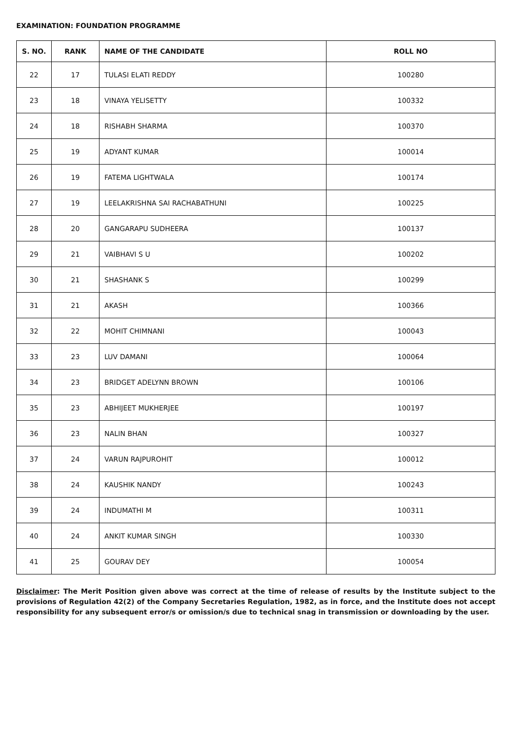EXAMINATION: FOUNDATION PROGRAMME
| S. NO. | RANK | NAME OF THE CANDIDATE | ROLL NO |
| --- | --- | --- | --- |
| 22 | 17 | TULASI ELATI REDDY | 100280 |
| 23 | 18 | VINAYA YELISETTY | 100332 |
| 24 | 18 | RISHABH SHARMA | 100370 |
| 25 | 19 | ADYANT KUMAR | 100014 |
| 26 | 19 | FATEMA LIGHTWALA | 100174 |
| 27 | 19 | LEELAKRISHNA SAI RACHABATHUNI | 100225 |
| 28 | 20 | GANGARAPU SUDHEERA | 100137 |
| 29 | 21 | VAIBHAVI S U | 100202 |
| 30 | 21 | SHASHANK S | 100299 |
| 31 | 21 | AKASH | 100366 |
| 32 | 22 | MOHIT CHIMNANI | 100043 |
| 33 | 23 | LUV DAMANI | 100064 |
| 34 | 23 | BRIDGET ADELYNN BROWN | 100106 |
| 35 | 23 | ABHIJEET MUKHERJEE | 100197 |
| 36 | 23 | NALIN BHAN | 100327 |
| 37 | 24 | VARUN RAJPUROHIT | 100012 |
| 38 | 24 | KAUSHIK NANDY | 100243 |
| 39 | 24 | INDUMATHI M | 100311 |
| 40 | 24 | ANKIT KUMAR SINGH | 100330 |
| 41 | 25 | GOURAV DEY | 100054 |
Disclaimer: The Merit Position given above was correct at the time of release of results by the Institute subject to the provisions of Regulation 42(2) of the Company Secretaries Regulation, 1982, as in force, and the Institute does not accept responsibility for any subsequent error/s or omission/s due to technical snag in transmission or downloading by the user.